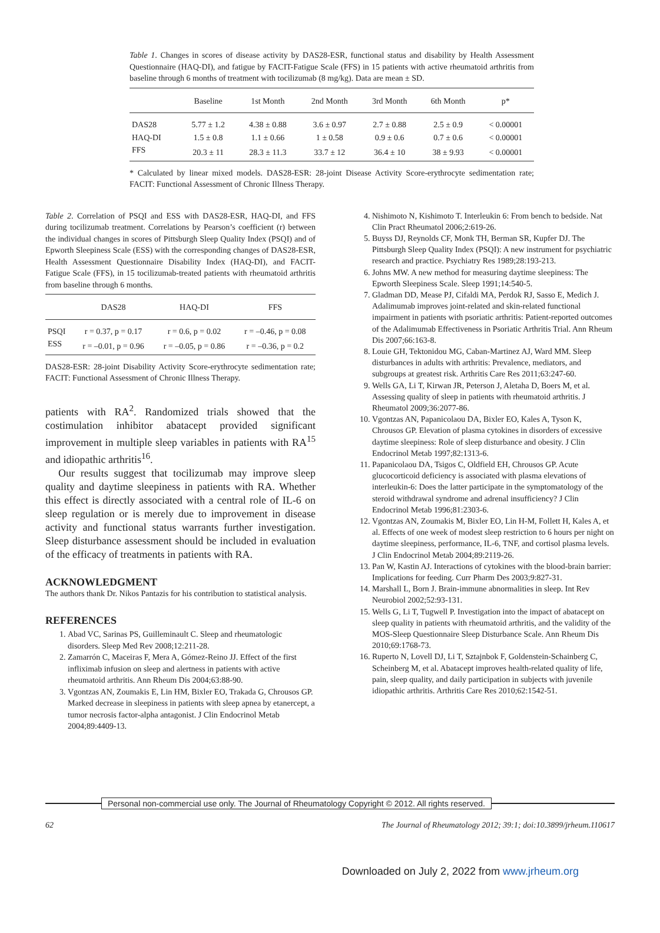Table 1. Changes in scores of disease activity by DAS28-ESR, functional status and disability by Health Assessment Questionnaire (HAQ-DI), and fatigue by FACIT-Fatigue Scale (FFS) in 15 patients with active rheumatoid arthritis from baseline through 6 months of treatment with tocilizumab (8 mg/kg). Data are mean ± SD.
| | Baseline | 1st Month | 2nd Month | 3rd Month | 6th Month | p* |
| --- | --- | --- | --- | --- | --- | --- |
| DAS28 | 5.77 ± 1.2 | 4.38 ± 0.88 | 3.6 ± 0.97 | 2.7 ± 0.88 | 2.5 ± 0.9 | < 0.00001 |
| HAQ-DI | 1.5 ± 0.8 | 1.1 ± 0.66 | 1 ± 0.58 | 0.9 ± 0.6 | 0.7 ± 0.6 | < 0.00001 |
| FFS | 20.3 ± 11 | 28.3 ± 11.3 | 33.7 ± 12 | 36.4 ± 10 | 38 ± 9.93 | < 0.00001 |
* Calculated by linear mixed models. DAS28-ESR: 28-joint Disease Activity Score-erythrocyte sedimentation rate; FACIT: Functional Assessment of Chronic Illness Therapy.
Table 2. Correlation of PSQI and ESS with DAS28-ESR, HAQ-DI, and FFS during tocilizumab treatment. Correlations by Pearson’s coefficient (r) between the individual changes in scores of Pittsburgh Sleep Quality Index (PSQI) and of Epworth Sleepiness Scale (ESS) with the corresponding changes of DAS28-ESR, Health Assessment Questionnaire Disability Index (HAQ-DI), and FACIT-Fatigue Scale (FFS), in 15 tocilizumab-treated patients with rheumatoid arthritis from baseline through 6 months.
| | DAS28 | HAQ-DI | FFS |
| --- | --- | --- | --- |
| PSQI | r = 0.37, p = 0.17 | r = 0.6, p = 0.02 | r = –0.46, p = 0.08 |
| ESS | r = –0.01, p = 0.96 | r = –0.05, p = 0.86 | r = –0.36, p = 0.2 |
DAS28-ESR: 28-joint Disability Activity Score-erythrocyte sedimentation rate; FACIT: Functional Assessment of Chronic Illness Therapy.
patients with RA<sup>2</sup>. Randomized trials showed that the costimulation inhibitor abatacept provided significant improvement in multiple sleep variables in patients with RA<sup>15</sup> and idiopathic arthritis<sup>16</sup>.
Our results suggest that tocilizumab may improve sleep quality and daytime sleepiness in patients with RA. Whether this effect is directly associated with a central role of IL-6 on sleep regulation or is merely due to improvement in disease activity and functional status warrants further investigation. Sleep disturbance assessment should be included in evaluation of the efficacy of treatments in patients with RA.
ACKNOWLEDGMENT
The authors thank Dr. Nikos Pantazis for his contribution to statistical analysis.
REFERENCES
1. Abad VC, Sarinas PS, Guilleminault C. Sleep and rheumatologic disorders. Sleep Med Rev 2008;12:211-28.
2. Zamarrón C, Maceiras F, Mera A, Gómez-Reino JJ. Effect of the first infliximab infusion on sleep and alertness in patients with active rheumatoid arthritis. Ann Rheum Dis 2004;63:88-90.
3. Vgontzas AN, Zoumakis E, Lin HM, Bixler EO, Trakada G, Chrousos GP. Marked decrease in sleepiness in patients with sleep apnea by etanercept, a tumor necrosis factor-alpha antagonist. J Clin Endocrinol Metab 2004;89:4409-13.
4. Nishimoto N, Kishimoto T. Interleukin 6: From bench to bedside. Nat Clin Pract Rheumatol 2006;2:619-26.
5. Buyss DJ, Reynolds CF, Monk TH, Berman SR, Kupfer DJ. The Pittsburgh Sleep Quality Index (PSQI): A new instrument for psychiatric research and practice. Psychiatry Res 1989;28:193-213.
6. Johns MW. A new method for measuring daytime sleepiness: The Epworth Sleepiness Scale. Sleep 1991;14:540-5.
7. Gladman DD, Mease PJ, Cifaldi MA, Perdok RJ, Sasso E, Medich J. Adalimumab improves joint-related and skin-related functional impairment in patients with psoriatic arthritis: Patient-reported outcomes of the Adalimumab Effectiveness in Psoriatic Arthritis Trial. Ann Rheum Dis 2007;66:163-8.
8. Louie GH, Tektonidou MG, Caban-Martinez AJ, Ward MM. Sleep disturbances in adults with arthritis: Prevalence, mediators, and subgroups at greatest risk. Arthritis Care Res 2011;63:247-60.
9. Wells GA, Li T, Kirwan JR, Peterson J, Aletaha D, Boers M, et al. Assessing quality of sleep in patients with rheumatoid arthritis. J Rheumatol 2009;36:2077-86.
10. Vgontzas AN, Papanicolaou DA, Bixler EO, Kales A, Tyson K, Chrousos GP. Elevation of plasma cytokines in disorders of excessive daytime sleepiness: Role of sleep disturbance and obesity. J Clin Endocrinol Metab 1997;82:1313-6.
11. Papanicolaou DA, Tsigos C, Oldfield EH, Chrousos GP. Acute glucocorticoid deficiency is associated with plasma elevations of interleukin-6: Does the latter participate in the symptomatology of the steroid withdrawal syndrome and adrenal insufficiency? J Clin Endocrinol Metab 1996;81:2303-6.
12. Vgontzas AN, Zoumakis M, Bixler EO, Lin H-M, Follett H, Kales A, et al. Effects of one week of modest sleep restriction to 6 hours per night on daytime sleepiness, performance, IL-6, TNF, and cortisol plasma levels. J Clin Endocrinol Metab 2004;89:2119-26.
13. Pan W, Kastin AJ. Interactions of cytokines with the blood-brain barrier: Implications for feeding. Curr Pharm Des 2003;9:827-31.
14. Marshall L, Born J. Brain-immune abnormalities in sleep. Int Rev Neurobiol 2002;52:93-131.
15. Wells G, Li T, Tugwell P. Investigation into the impact of abatacept on sleep quality in patients with rheumatoid arthritis, and the validity of the MOS-Sleep Questionnaire Sleep Disturbance Scale. Ann Rheum Dis 2010;69:1768-73.
16. Ruperto N, Lovell DJ, Li T, Sztajnbok F, Goldenstein-Schainberg C, Scheinberg M, et al. Abatacept improves health-related quality of life, pain, sleep quality, and daily participation in subjects with juvenile idiopathic arthritis. Arthritis Care Res 2010;62:1542-51.
Personal non-commercial use only. The Journal of Rheumatology Copyright © 2012. All rights reserved.
62 The Journal of Rheumatology 2012; 39:1; doi:10.3899/jrheum.110617
Downloaded on July 2, 2022 from www.jrheum.org